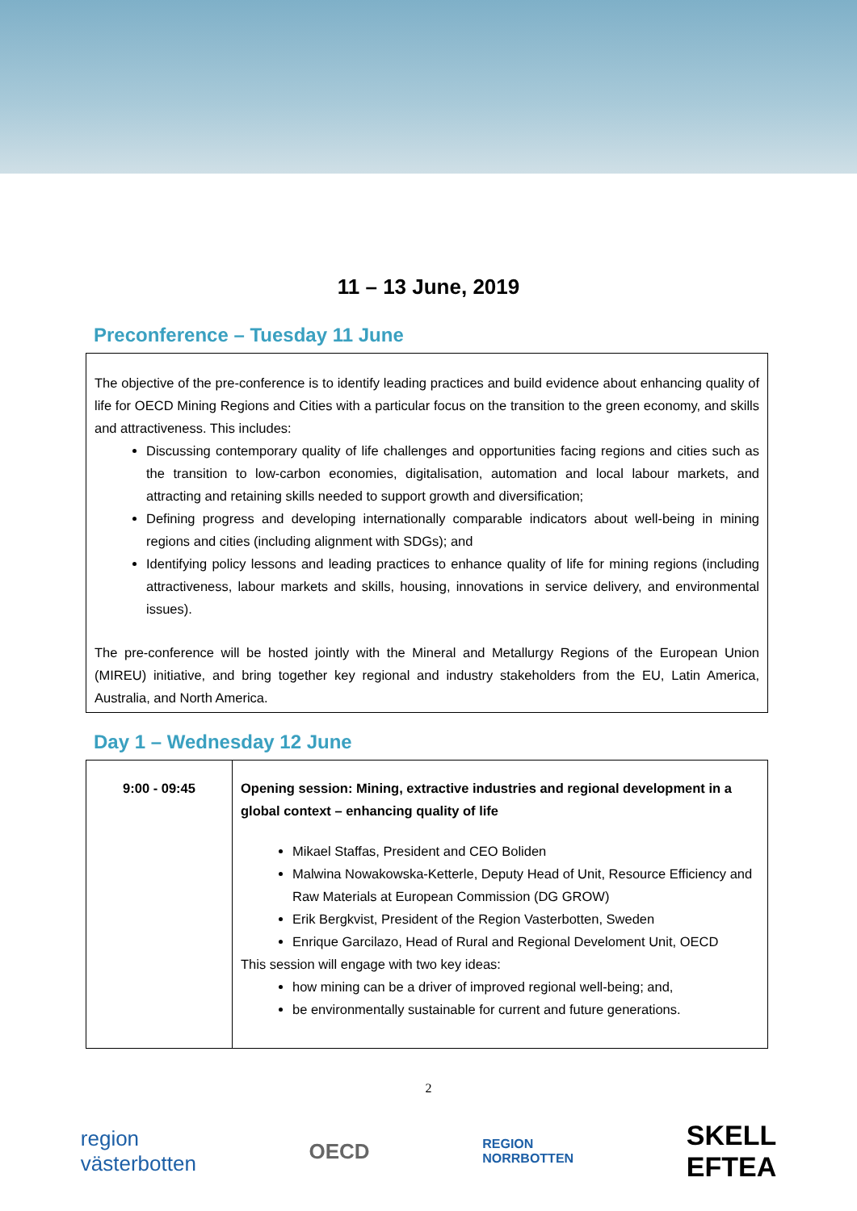11 – 13 June, 2019
Preconference – Tuesday 11 June
The objective of the pre-conference is to identify leading practices and build evidence about enhancing quality of life for OECD Mining Regions and Cities with a particular focus on the transition to the green economy, and skills and attractiveness. This includes:
Discussing contemporary quality of life challenges and opportunities facing regions and cities such as the transition to low-carbon economies, digitalisation, automation and local labour markets, and attracting and retaining skills needed to support growth and diversification;
Defining progress and developing internationally comparable indicators about well-being in mining regions and cities (including alignment with SDGs); and
Identifying policy lessons and leading practices to enhance quality of life for mining regions (including attractiveness, labour markets and skills, housing, innovations in service delivery, and environmental issues).
The pre-conference will be hosted jointly with the Mineral and Metallurgy Regions of the European Union (MIREU) initiative, and bring together key regional and industry stakeholders from the EU, Latin America, Australia, and North America.
Day 1 – Wednesday 12 June
| 9:00 - 09:45 | Opening session: Mining, extractive industries and regional development in a global context – enhancing quality of life Mikael Staffas, President and CEO Boliden Malwina Nowakowska-Ketterle, Deputy Head of Unit, Resource Efficiency and Raw Materials at European Commission (DG GROW) Erik Bergkvist, President of the Region Vasterbotten, Sweden Enrique Garcilazo, Head of Rural and Regional Develoment Unit, OECD This session will engage with two key ideas: how mining can be a driver of improved regional well-being; and, be environmentally sustainable for current and future generations. |
2
region
västerbotten
OECD
REGION
NORRBOTTEN
SKELL
EFTEA